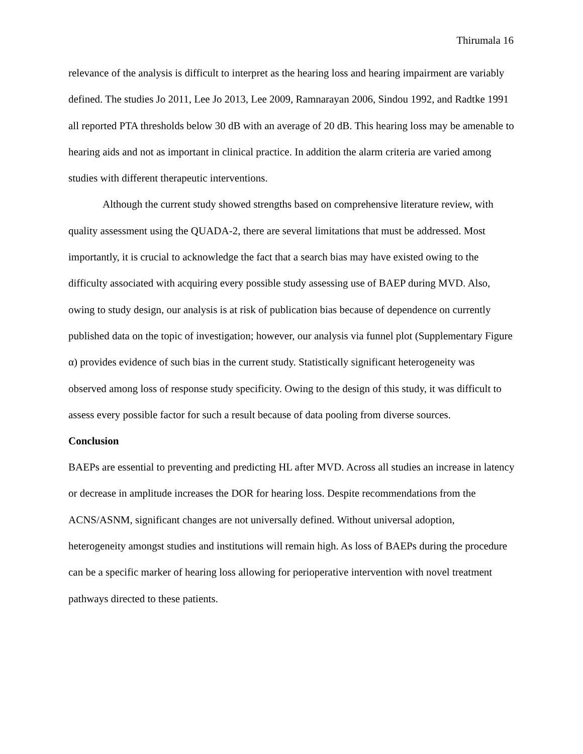Thirumala 16
relevance of the analysis is difficult to interpret as the hearing loss and hearing impairment are variably defined. The studies Jo 2011, Lee Jo 2013, Lee 2009, Ramnarayan 2006, Sindou 1992, and Radtke 1991 all reported PTA thresholds below 30 dB with an average of 20 dB. This hearing loss may be amenable to hearing aids and not as important in clinical practice. In addition the alarm criteria are varied among studies with different therapeutic interventions.
Although the current study showed strengths based on comprehensive literature review, with quality assessment using the QUADA-2, there are several limitations that must be addressed. Most importantly, it is crucial to acknowledge the fact that a search bias may have existed owing to the difficulty associated with acquiring every possible study assessing use of BAEP during MVD. Also, owing to study design, our analysis is at risk of publication bias because of dependence on currently published data on the topic of investigation; however, our analysis via funnel plot (Supplementary Figure α) provides evidence of such bias in the current study. Statistically significant heterogeneity was observed among loss of response study specificity. Owing to the design of this study, it was difficult to assess every possible factor for such a result because of data pooling from diverse sources.
Conclusion
BAEPs are essential to preventing and predicting HL after MVD. Across all studies an increase in latency or decrease in amplitude increases the DOR for hearing loss. Despite recommendations from the ACNS/ASNM, significant changes are not universally defined. Without universal adoption, heterogeneity amongst studies and institutions will remain high. As loss of BAEPs during the procedure can be a specific marker of hearing loss allowing for perioperative intervention with novel treatment pathways directed to these patients.